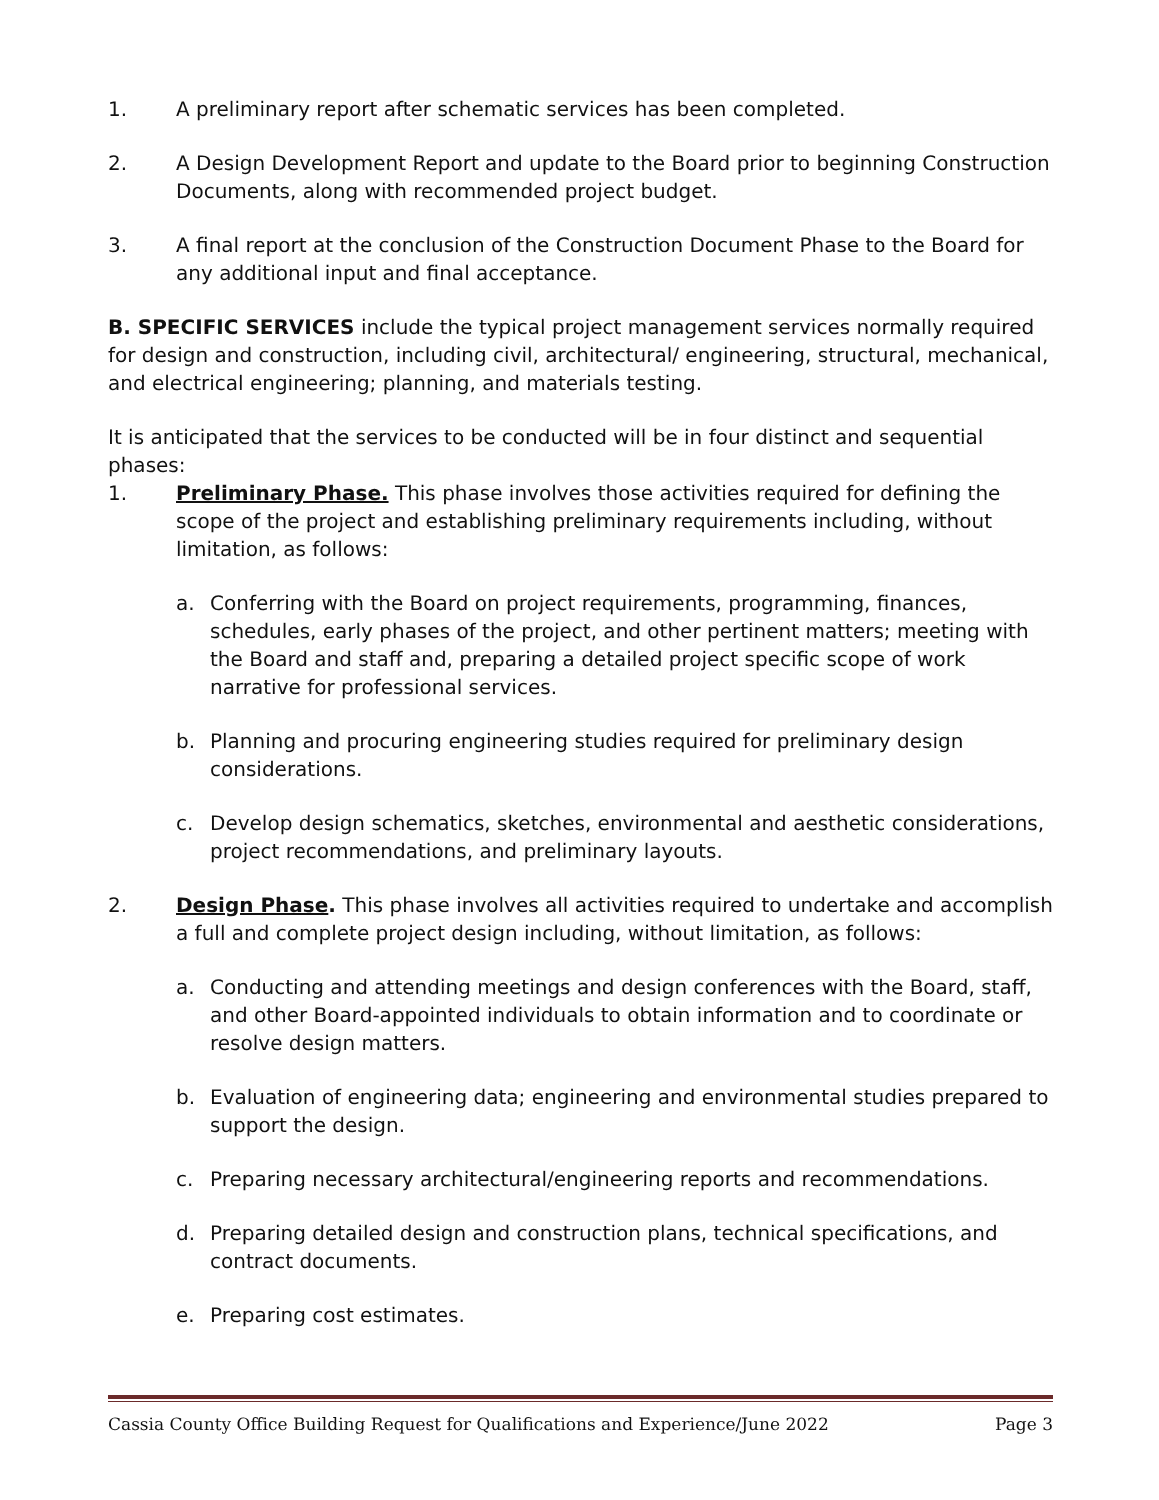1. A preliminary report after schematic services has been completed.
2. A Design Development Report and update to the Board prior to beginning Construction Documents, along with recommended project budget.
3. A final report at the conclusion of the Construction Document Phase to the Board for any additional input and final acceptance.
B. SPECIFIC SERVICES include the typical project management services normally required for design and construction, including civil, architectural/ engineering, structural, mechanical, and electrical engineering; planning, and materials testing.
It is anticipated that the services to be conducted will be in four distinct and sequential phases:
1. Preliminary Phase. This phase involves those activities required for defining the scope of the project and establishing preliminary requirements including, without limitation, as follows:
a. Conferring with the Board on project requirements, programming, finances, schedules, early phases of the project, and other pertinent matters; meeting with the Board and staff and, preparing a detailed project specific scope of work narrative for professional services.
b. Planning and procuring engineering studies required for preliminary design considerations.
c. Develop design schematics, sketches, environmental and aesthetic considerations, project recommendations, and preliminary layouts.
2. Design Phase. This phase involves all activities required to undertake and accomplish a full and complete project design including, without limitation, as follows:
a. Conducting and attending meetings and design conferences with the Board, staff, and other Board-appointed individuals to obtain information and to coordinate or resolve design matters.
b. Evaluation of engineering data; engineering and environmental studies prepared to support the design.
c. Preparing necessary architectural/engineering reports and recommendations.
d. Preparing detailed design and construction plans, technical specifications, and contract documents.
e. Preparing cost estimates.
Cassia County Office Building Request for Qualifications and Experience/June 2022 Page 3